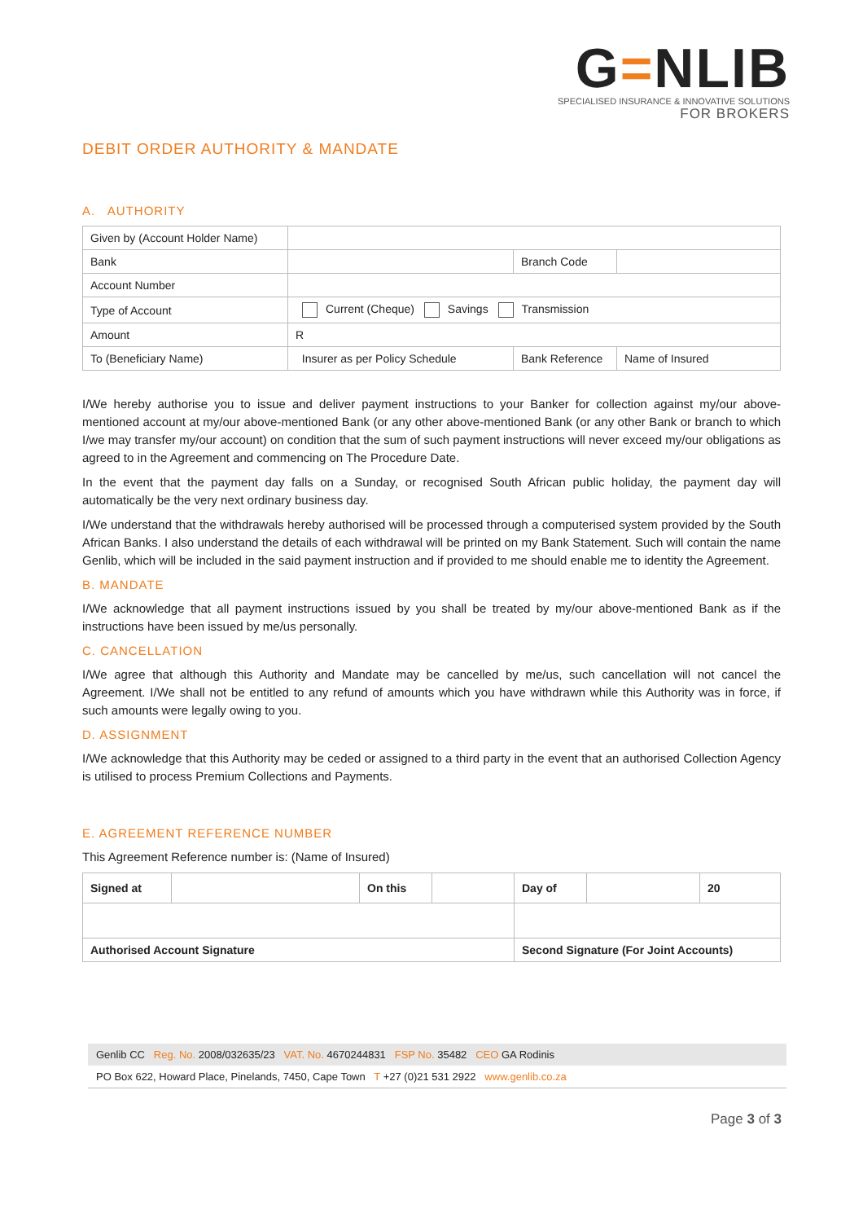G=NLIB
SPECIALISED INSURANCE & INNOVATIVE SOLUTIONS
FOR BROKERS
DEBIT ORDER AUTHORITY & MANDATE
A. AUTHORITY
| Given by (Account Holder Name) | | | |
| Bank | | Branch Code | |
| Account Number | | | |
| Type of Account | Current (Cheque) Savings Transmission | | |
| Amount | R | | |
| To (Beneficiary Name) | Insurer as per Policy Schedule | Bank Reference | Name of Insured |
I/We hereby authorise you to issue and deliver payment instructions to your Banker for collection against my/our above-mentioned account at my/our above-mentioned Bank (or any other above-mentioned Bank (or any other Bank or branch to which I/we may transfer my/our account) on condition that the sum of such payment instructions will never exceed my/our obligations as agreed to in the Agreement and commencing on The Procedure Date.
In the event that the payment day falls on a Sunday, or recognised South African public holiday, the payment day will automatically be the very next ordinary business day.
I/We understand that the withdrawals hereby authorised will be processed through a computerised system provided by the South African Banks. I also understand the details of each withdrawal will be printed on my Bank Statement. Such will contain the name Genlib, which will be included in the said payment instruction and if provided to me should enable me to identity the Agreement.
B. MANDATE
I/We acknowledge that all payment instructions issued by you shall be treated by my/our above-mentioned Bank as if the instructions have been issued by me/us personally.
C. CANCELLATION
I/We agree that although this Authority and Mandate may be cancelled by me/us, such cancellation will not cancel the Agreement. I/We shall not be entitled to any refund of amounts which you have withdrawn while this Authority was in force, if such amounts were legally owing to you.
D. ASSIGNMENT
I/We acknowledge that this Authority may be ceded or assigned to a third party in the event that an authorised Collection Agency is utilised to process Premium Collections and Payments.
E. AGREEMENT REFERENCE NUMBER
This Agreement Reference number is: (Name of Insured)
| Signed at | | On this | | Day of | | 20 |
| Authorised Account Signature | | | | Second Signature (For Joint Accounts) | | |
Genlib CC Reg. No. 2008/032635/23 VAT. No. 4670244831 FSP No. 35482 CEO GA Rodinis
PO Box 622, Howard Place, Pinelands, 7450, Cape Town T +27 (0)21 531 2922 www.genlib.co.za
Page 3 of 3